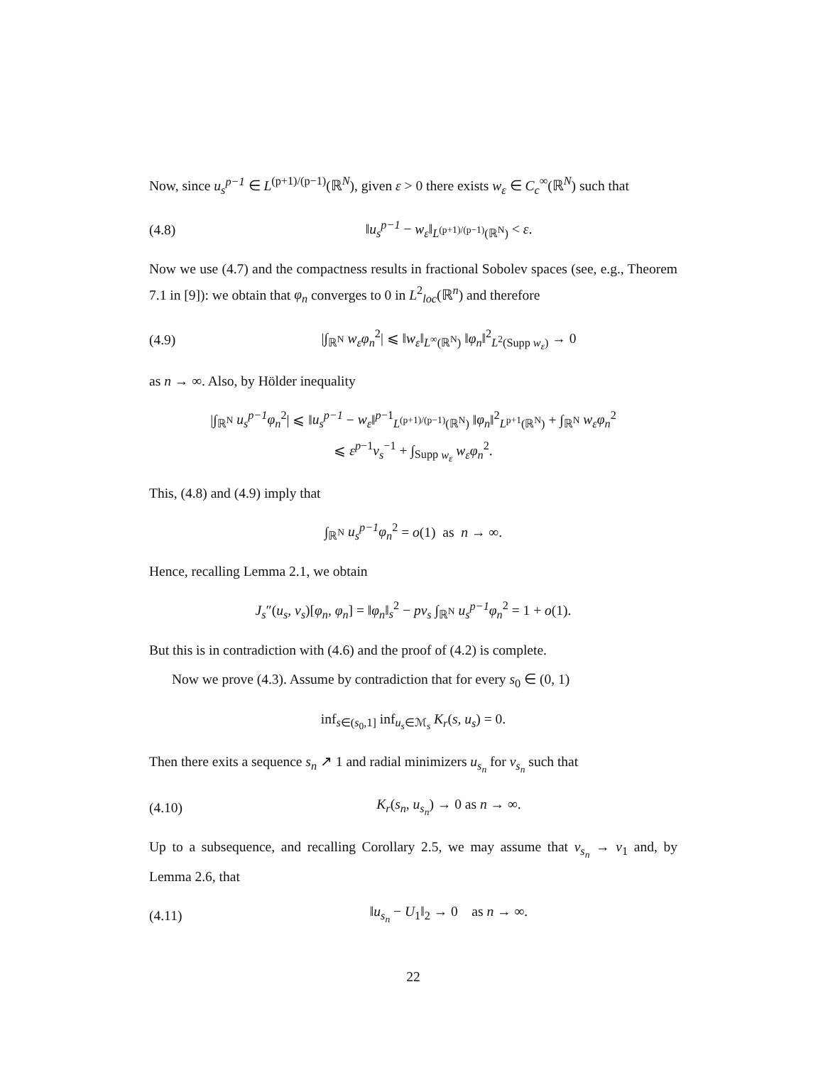Now, since u<sub>s</sub><sup>p−1</sup> ∈ L<sup>(p+1)/(p−1)</sup>(ℝ<sup>N</sup>), given ε > 0 there exists w<sub>ε</sub> ∈ C<sub>c</sub><sup>∞</sup>(ℝ<sup>N</sup>) such that
(4.8) ‖u<sub>s</sub><sup>p−1</sup> − w<sub>ε</sub>‖<sub>L<sup>(p+1)/(p−1)</sup>(ℝ<sup>N</sup>)</sub> < ε.
Now we use (4.7) and the compactness results in fractional Sobolev spaces (see, e.g., Theorem 7.1 in [9]): we obtain that φ<sub>n</sub> converges to 0 in L<sup>2</sup><sub>loc</sub>(ℝ<sup>n</sup>) and therefore
(4.9) |∫<sub>ℝ<sup>N</sup></sub> w<sub>ε</sub>φ<sub>n</sub><sup>2</sup>| ⩽ ‖w<sub>ε</sub>‖<sub>L<sup>∞</sup>(ℝ<sup>N</sup>)</sub> ‖φ<sub>n</sub>‖<sup>2</sup><sub>L<sup>2</sup>(Supp w<sub>ε</sub>)</sub> → 0
as n → ∞. Also, by Hölder inequality
|∫<sub>ℝ<sup>N</sup></sub> u<sub>s</sub><sup>p−1</sup>φ<sub>n</sub><sup>2</sup>| ⩽ ‖u<sub>s</sub><sup>p−1</sup> − w<sub>ε</sub>‖<sup>p−1</sup><sub>L<sup>(p+1)/(p−1)</sup>(ℝ<sup>N</sup>)</sub> ‖φ<sub>n</sub>‖<sup>2</sup><sub>L<sup>p+1</sup>(ℝ<sup>N</sup>)</sub> + ∫<sub>ℝ<sup>N</sup></sub> w<sub>ε</sub>φ<sub>n</sub><sup>2</sup>
⩽ ε<sup>p−1</sup>ν<sub>s</sub><sup>−1</sup> + ∫<sub>Supp w<sub>ε</sub></sub> w<sub>ε</sub>φ<sub>n</sub><sup>2</sup>.
This, (4.8) and (4.9) imply that
∫<sub>ℝ<sup>N</sup></sub> u<sub>s</sub><sup>p−1</sup>φ<sub>n</sub><sup>2</sup> = o(1) as n → ∞.
Hence, recalling Lemma 2.1, we obtain
J<sub>s</sub>″(u<sub>s</sub>, ν<sub>s</sub>)[φ<sub>n</sub>, φ<sub>n</sub>] = ‖φ<sub>n</sub>‖<sub>s</sub><sup>2</sup> − pν<sub>s</sub> ∫<sub>ℝ<sup>N</sup></sub> u<sub>s</sub><sup>p−1</sup>φ<sub>n</sub><sup>2</sup> = 1 + o(1).
But this is in contradiction with (4.6) and the proof of (4.2) is complete.
Now we prove (4.3). Assume by contradiction that for every s<sub>0</sub> ∈ (0, 1)
inf<sub>s∈(s<sub>0</sub>,1]</sub> inf<sub>u<sub>s</sub>∈ℳ<sub>s</sub></sub> K<sub>r</sub>(s, u<sub>s</sub>) = 0.
Then there exits a sequence s<sub>n</sub> ↗ 1 and radial minimizers u<sub>s<sub>n</sub></sub> for ν<sub>s<sub>n</sub></sub> such that
(4.10) K<sub>r</sub>(s<sub>n</sub>, u<sub>s<sub>n</sub></sub>) → 0 as n → ∞.
Up to a subsequence, and recalling Corollary 2.5, we may assume that ν<sub>s<sub>n</sub></sub> → ν<sub>1</sub> and, by Lemma 2.6, that
(4.11) ‖u<sub>s<sub>n</sub></sub> − U<sub>1</sub>‖<sub>2</sub> → 0 as n → ∞.
22